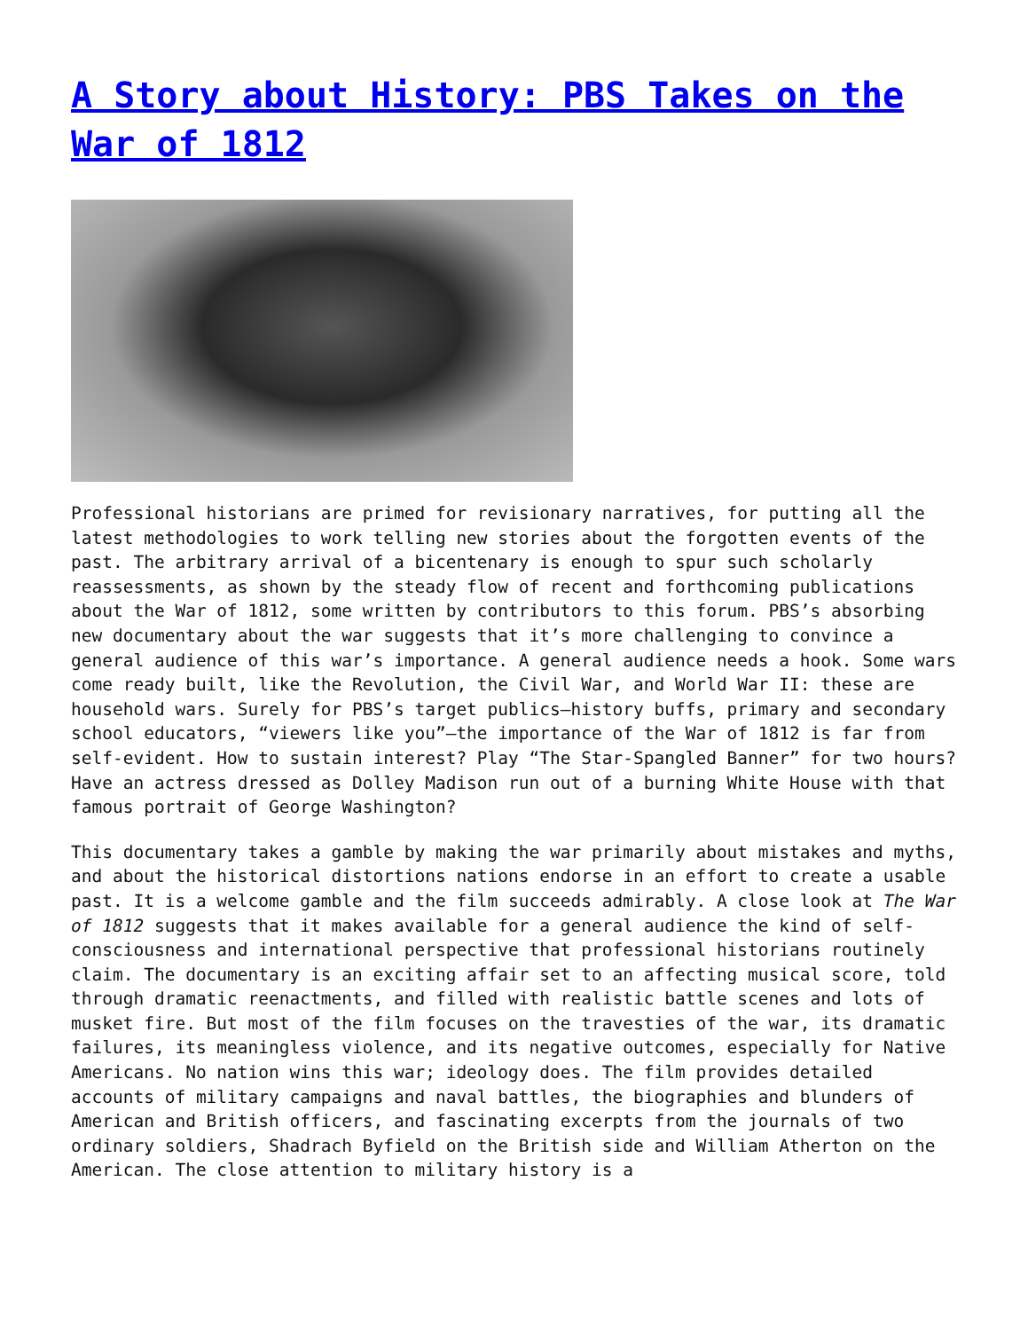A Story about History: PBS Takes on the War of 1812
Professional historians are primed for revisionary narratives, for putting all the latest methodologies to work telling new stories about the forgotten events of the past. The arbitrary arrival of a bicentenary is enough to spur such scholarly reassessments, as shown by the steady flow of recent and forthcoming publications about the War of 1812, some written by contributors to this forum. PBS’s absorbing new documentary about the war suggests that it’s more challenging to convince a general audience of this war’s importance. A general audience needs a hook. Some wars come ready built, like the Revolution, the Civil War, and World War II: these are household wars. Surely for PBS’s target publics—history buffs, primary and secondary school educators, “viewers like you”—the importance of the War of 1812 is far from self-evident. How to sustain interest? Play “The Star-Spangled Banner” for two hours? Have an actress dressed as Dolley Madison run out of a burning White House with that famous portrait of George Washington?
This documentary takes a gamble by making the war primarily about mistakes and myths, and about the historical distortions nations endorse in an effort to create a usable past. It is a welcome gamble and the film succeeds admirably. A close look at The War of 1812 suggests that it makes available for a general audience the kind of self-consciousness and international perspective that professional historians routinely claim. The documentary is an exciting affair set to an affecting musical score, told through dramatic reenactments, and filled with realistic battle scenes and lots of musket fire. But most of the film focuses on the travesties of the war, its dramatic failures, its meaningless violence, and its negative outcomes, especially for Native Americans. No nation wins this war; ideology does. The film provides detailed accounts of military campaigns and naval battles, the biographies and blunders of American and British officers, and fascinating excerpts from the journals of two ordinary soldiers, Shadrach Byfield on the British side and William Atherton on the American. The close attention to military history is a